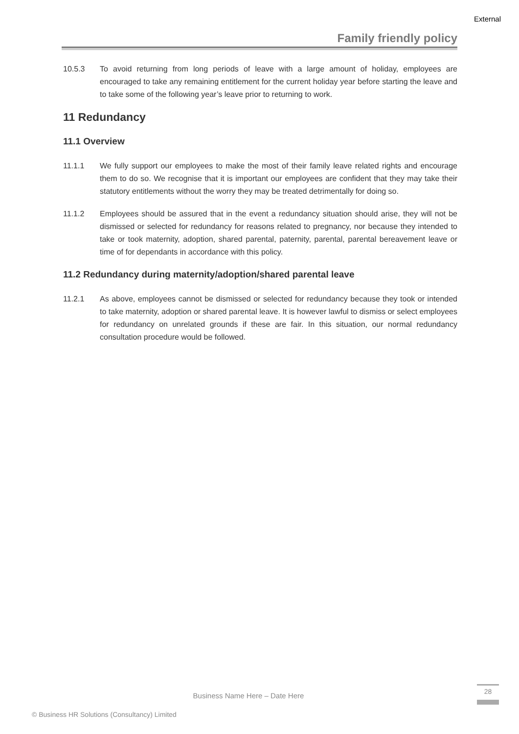External
Family friendly policy
10.5.3 To avoid returning from long periods of leave with a large amount of holiday, employees are encouraged to take any remaining entitlement for the current holiday year before starting the leave and to take some of the following year’s leave prior to returning to work.
11 Redundancy
11.1 Overview
11.1.1 We fully support our employees to make the most of their family leave related rights and encourage them to do so. We recognise that it is important our employees are confident that they may take their statutory entitlements without the worry they may be treated detrimentally for doing so.
11.1.2 Employees should be assured that in the event a redundancy situation should arise, they will not be dismissed or selected for redundancy for reasons related to pregnancy, nor because they intended to take or took maternity, adoption, shared parental, paternity, parental, parental bereavement leave or time of for dependants in accordance with this policy.
11.2 Redundancy during maternity/adoption/shared parental leave
11.2.1 As above, employees cannot be dismissed or selected for redundancy because they took or intended to take maternity, adoption or shared parental leave. It is however lawful to dismiss or select employees for redundancy on unrelated grounds if these are fair. In this situation, our normal redundancy consultation procedure would be followed.
Business Name Here – Date Here
28
© Business HR Solutions (Consultancy) Limited